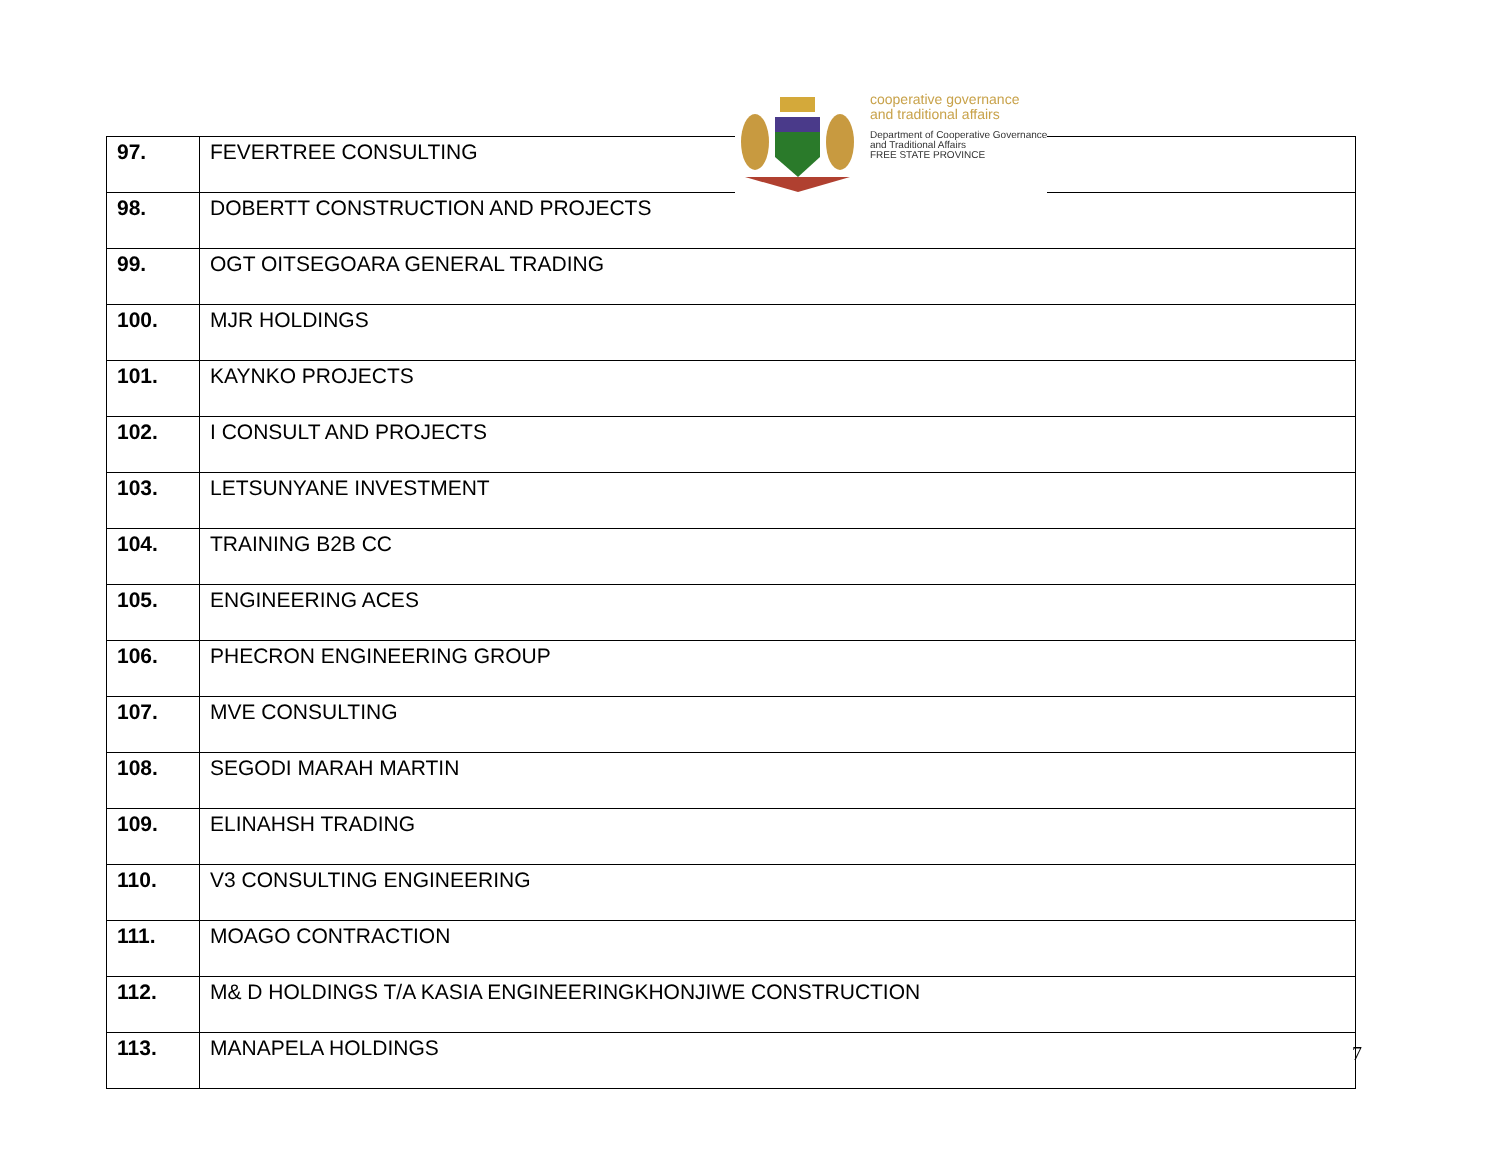cooperative governance
and traditional affairs
Department of Cooperative Governance
and Traditional Affairs
FREE STATE PROVINCE
| 97. | FEVERTREE CONSULTING |
| 98. | DOBERTT CONSTRUCTION AND PROJECTS |
| 99. | OGT OITSEGOARA GENERAL TRADING |
| 100. | MJR HOLDINGS |
| 101. | KAYNKO PROJECTS |
| 102. | I CONSULT AND PROJECTS |
| 103. | LETSUNYANE INVESTMENT |
| 104. | TRAINING B2B CC |
| 105. | ENGINEERING ACES |
| 106. | PHECRON ENGINEERING GROUP |
| 107. | MVE CONSULTING |
| 108. | SEGODI MARAH MARTIN |
| 109. | ELINAHSH TRADING |
| 110. | V3 CONSULTING ENGINEERING |
| 111. | MOAGO CONTRACTION |
| 112. | M& D HOLDINGS T/A KASIA ENGINEERINGKHONJIWE CONSTRUCTION |
| 113. | MANAPELA HOLDINGS |
7